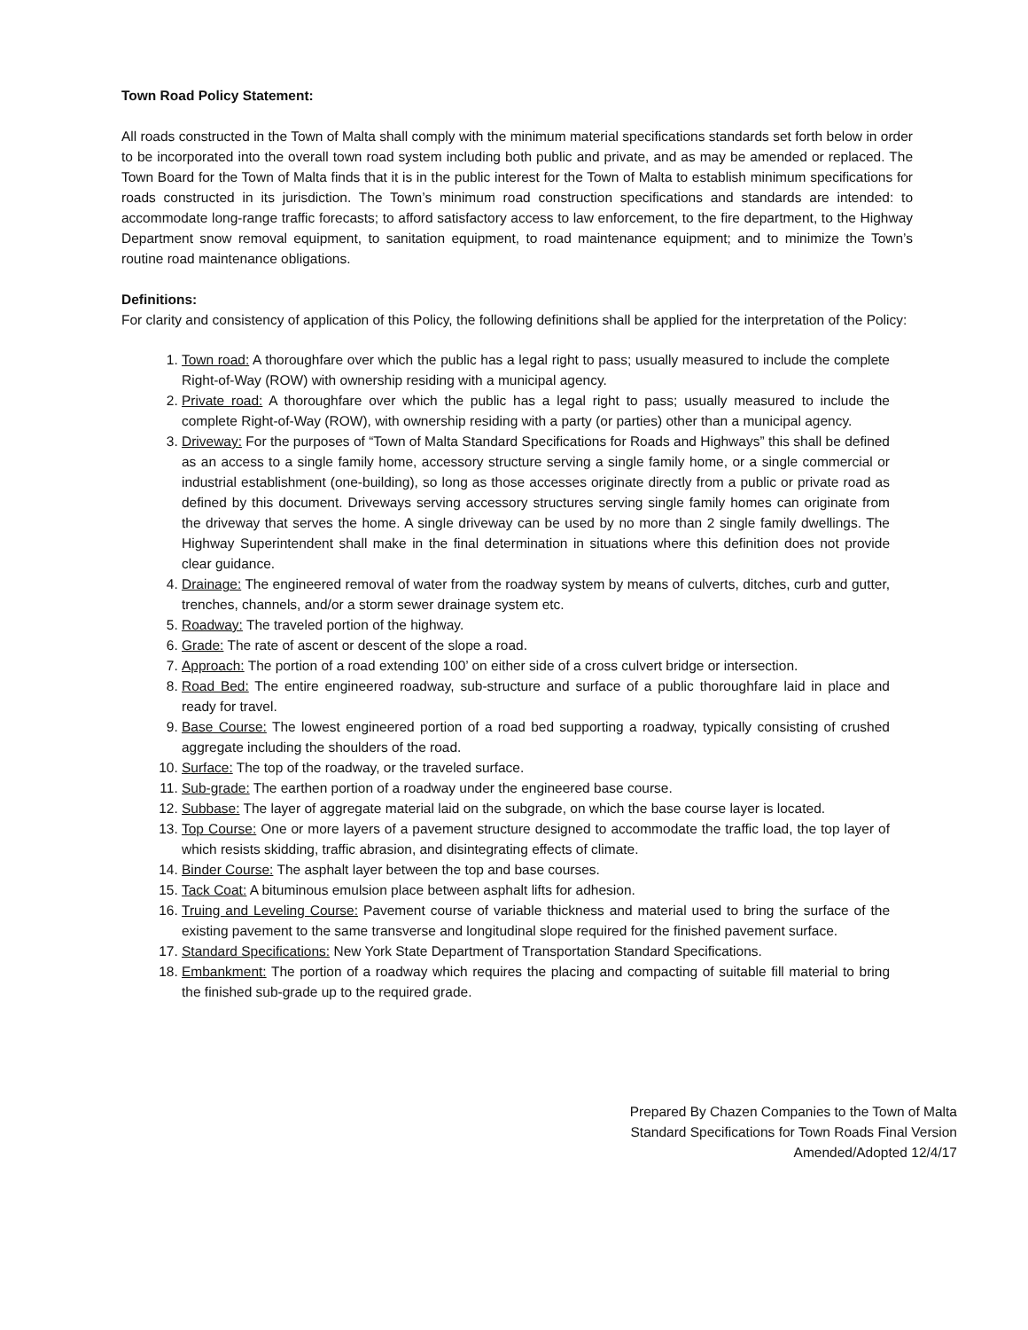Town Road Policy Statement:
All roads constructed in the Town of Malta shall comply with the minimum material specifications standards set forth below in order to be incorporated into the overall town road system including both public and private, and as may be amended or replaced. The Town Board for the Town of Malta finds that it is in the public interest for the Town of Malta to establish minimum specifications for roads constructed in its jurisdiction. The Town’s minimum road construction specifications and standards are intended: to accommodate long-range traffic forecasts; to afford satisfactory access to law enforcement, to the fire department, to the Highway Department snow removal equipment, to sanitation equipment, to road maintenance equipment; and to minimize the Town’s routine road maintenance obligations.
Definitions:
For clarity and consistency of application of this Policy, the following definitions shall be applied for the interpretation of the Policy:
1. Town road: A thoroughfare over which the public has a legal right to pass; usually measured to include the complete Right-of-Way (ROW) with ownership residing with a municipal agency.
2. Private road: A thoroughfare over which the public has a legal right to pass; usually measured to include the complete Right-of-Way (ROW), with ownership residing with a party (or parties) other than a municipal agency.
3. Driveway: For the purposes of “Town of Malta Standard Specifications for Roads and Highways” this shall be defined as an access to a single family home, accessory structure serving a single family home, or a single commercial or industrial establishment (one-building), so long as those accesses originate directly from a public or private road as defined by this document. Driveways serving accessory structures serving single family homes can originate from the driveway that serves the home. A single driveway can be used by no more than 2 single family dwellings. The Highway Superintendent shall make in the final determination in situations where this definition does not provide clear guidance.
4. Drainage: The engineered removal of water from the roadway system by means of culverts, ditches, curb and gutter, trenches, channels, and/or a storm sewer drainage system etc.
5. Roadway: The traveled portion of the highway.
6. Grade: The rate of ascent or descent of the slope a road.
7. Approach: The portion of a road extending 100’ on either side of a cross culvert bridge or intersection.
8. Road Bed: The entire engineered roadway, sub-structure and surface of a public thoroughfare laid in place and ready for travel.
9. Base Course: The lowest engineered portion of a road bed supporting a roadway, typically consisting of crushed aggregate including the shoulders of the road.
10. Surface: The top of the roadway, or the traveled surface.
11. Sub-grade: The earthen portion of a roadway under the engineered base course.
12. Subbase: The layer of aggregate material laid on the subgrade, on which the base course layer is located.
13. Top Course: One or more layers of a pavement structure designed to accommodate the traffic load, the top layer of which resists skidding, traffic abrasion, and disintegrating effects of climate.
14. Binder Course: The asphalt layer between the top and base courses.
15. Tack Coat: A bituminous emulsion place between asphalt lifts for adhesion.
16. Truing and Leveling Course: Pavement course of variable thickness and material used to bring the surface of the existing pavement to the same transverse and longitudinal slope required for the finished pavement surface.
17. Standard Specifications: New York State Department of Transportation Standard Specifications.
18. Embankment: The portion of a roadway which requires the placing and compacting of suitable fill material to bring the finished sub-grade up to the required grade.
Prepared By Chazen Companies to the Town of Malta
Standard Specifications for Town Roads Final Version
Amended/Adopted 12/4/17